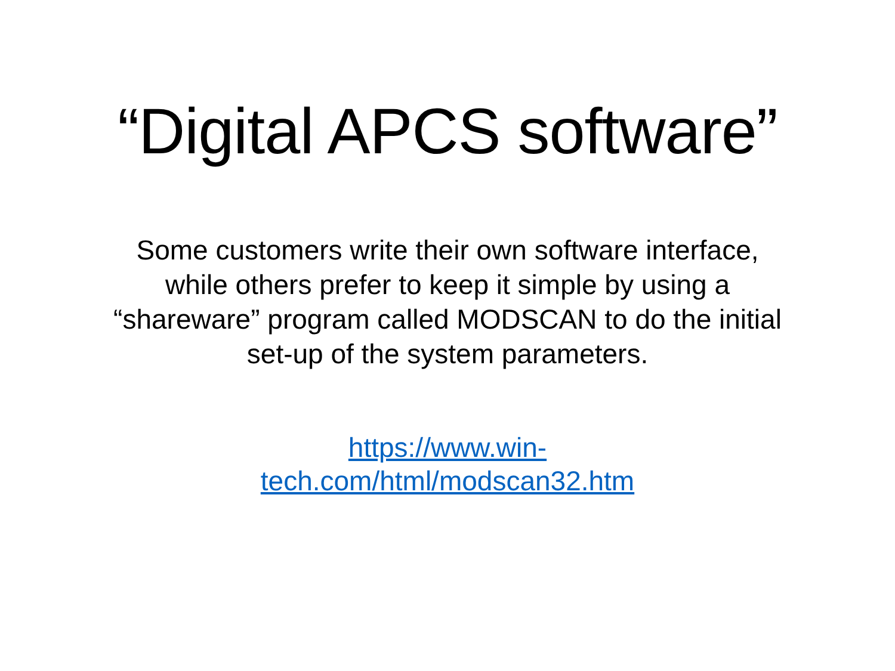“Digital APCS software”
Some customers write their own software interface, while others prefer to keep it simple by using a “shareware” program called MODSCAN to do the initial set-up of the system parameters.
https://www.win-
tech.com/html/modscan32.htm